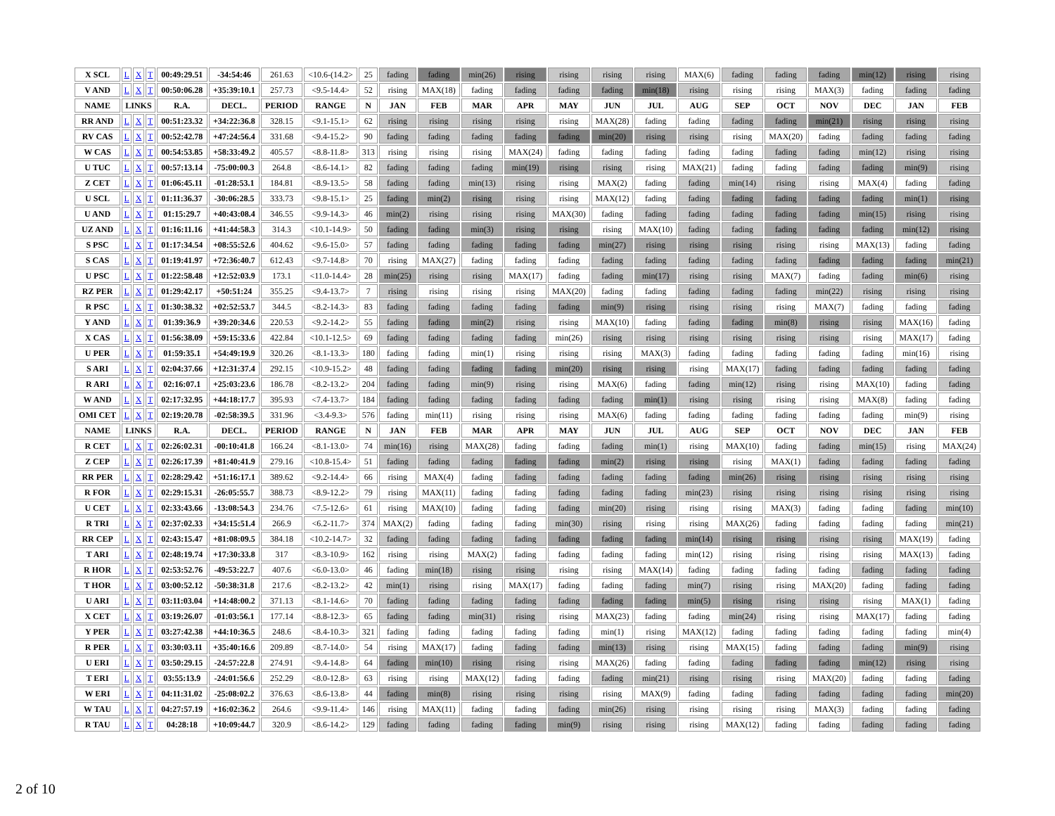| X SCL | L | X | T | 00:49:29.51 | -34:54:46 | 261.63 | <10.6-(14.2> | 25 | fading | fading | min(26) | rising | rising | rising | rising | MAX(6) | fading | fading | fading | min(12) | rising | rising |
| V AND | L | X | T | 00:50:06.28 | +35:39:10.1 | 257.73 | <9.5-14.4> | 52 | rising | MAX(18) | fading | fading | fading | fading | min(18) | rising | rising | rising | MAX(3) | fading | fading | fading |
| NAME | LINKS | | | R.A. | DECL. | PERIOD | RANGE | N | JAN | FEB | MAR | APR | MAY | JUN | JUL | AUG | SEP | OCT | NOV | DEC | JAN | FEB |
| RR AND | L | X | T | 00:51:23.32 | +34:22:36.8 | 328.15 | <9.1-15.1> | 62 | rising | rising | rising | rising | rising | MAX(28) | fading | fading | fading | fading | min(21) | rising | rising | rising |
| RV CAS | L | X | T | 00:52:42.78 | +47:24:56.4 | 331.68 | <9.4-15.2> | 90 | fading | fading | fading | fading | fading | min(20) | rising | rising | rising | MAX(20) | fading | fading | fading | fading |
| W CAS | L | X | T | 00:54:53.85 | +58:33:49.2 | 405.57 | <8.8-11.8> | 313 | rising | rising | rising | MAX(24) | fading | fading | fading | fading | fading | fading | fading | min(12) | rising | rising |
| U TUC | L | X | T | 00:57:13.14 | -75:00:00.3 | 264.8 | <8.6-14.1> | 82 | fading | fading | fading | min(19) | rising | rising | rising | MAX(21) | fading | fading | fading | fading | min(9) | rising |
| Z CET | L | X | T | 01:06:45.11 | -01:28:53.1 | 184.81 | <8.9-13.5> | 58 | fading | fading | min(13) | rising | rising | MAX(2) | fading | fading | min(14) | rising | rising | MAX(4) | fading | fading |
| U SCL | L | X | T | 01:11:36.37 | -30:06:28.5 | 333.73 | <9.8-15.1> | 25 | fading | min(2) | rising | rising | rising | MAX(12) | fading | fading | fading | fading | fading | fading | min(1) | rising |
| U AND | L | X | T | 01:15:29.7 | +40:43:08.4 | 346.55 | <9.9-14.3> | 46 | min(2) | rising | rising | rising | MAX(30) | fading | fading | fading | fading | fading | fading | min(15) | rising | rising |
| UZ AND | L | X | T | 01:16:11.16 | +41:44:58.3 | 314.3 | <10.1-14.9> | 50 | fading | fading | min(3) | rising | rising | rising | MAX(10) | fading | fading | fading | fading | fading | min(12) | rising |
| S PSC | L | X | T | 01:17:34.54 | +08:55:52.6 | 404.62 | <9.6-15.0> | 57 | fading | fading | fading | fading | fading | min(27) | rising | rising | rising | rising | rising | MAX(13) | fading | fading |
| S CAS | L | X | T | 01:19:41.97 | +72:36:40.7 | 612.43 | <9.7-14.8> | 70 | rising | MAX(27) | fading | fading | fading | fading | fading | fading | fading | fading | fading | fading | fading | min(21) |
| U PSC | L | X | T | 01:22:58.48 | +12:52:03.9 | 173.1 | <11.0-14.4> | 28 | min(25) | rising | rising | MAX(17) | fading | fading | min(17) | rising | rising | MAX(7) | fading | fading | min(6) | rising |
| RZ PER | L | X | T | 01:29:42.17 | +50:51:24 | 355.25 | <9.4-13.7> | 7 | rising | rising | rising | rising | MAX(20) | fading | fading | fading | fading | fading | min(22) | rising | rising | rising |
| R PSC | L | X | T | 01:30:38.32 | +02:52:53.7 | 344.5 | <8.2-14.3> | 83 | fading | fading | fading | fading | fading | min(9) | rising | rising | rising | rising | MAX(7) | fading | fading | fading |
| Y AND | L | X | T | 01:39:36.9 | +39:20:34.6 | 220.53 | <9.2-14.2> | 55 | fading | fading | min(2) | rising | rising | MAX(10) | fading | fading | fading | min(8) | rising | rising | MAX(16) | fading |
| X CAS | L | X | T | 01:56:38.09 | +59:15:33.6 | 422.84 | <10.1-12.5> | 69 | fading | fading | fading | fading | min(26) | rising | rising | rising | rising | rising | rising | rising | MAX(17) | fading |
| U PER | L | X | T | 01:59:35.1 | +54:49:19.9 | 320.26 | <8.1-13.3> | 180 | fading | fading | min(1) | rising | rising | rising | MAX(3) | fading | fading | fading | fading | fading | min(16) | rising |
| S ARI | L | X | T | 02:04:37.66 | +12:31:37.4 | 292.15 | <10.9-15.2> | 48 | fading | fading | fading | fading | min(20) | rising | rising | rising | MAX(17) | fading | fading | fading | fading | fading |
| R ARI | L | X | T | 02:16:07.1 | +25:03:23.6 | 186.78 | <8.2-13.2> | 204 | fading | fading | min(9) | rising | rising | MAX(6) | fading | fading | min(12) | rising | rising | MAX(10) | fading | fading |
| W AND | L | X | T | 02:17:32.95 | +44:18:17.7 | 395.93 | <7.4-13.7> | 184 | fading | fading | fading | fading | fading | fading | min(1) | rising | rising | rising | rising | MAX(8) | fading | fading |
| OMI CET | L | X | T | 02:19:20.78 | -02:58:39.5 | 331.96 | <3.4-9.3> | 576 | fading | min(11) | rising | rising | rising | MAX(6) | fading | fading | fading | fading | fading | fading | min(9) | rising |
| NAME | LINKS | | | R.A. | DECL. | PERIOD | RANGE | N | JAN | FEB | MAR | APR | MAY | JUN | JUL | AUG | SEP | OCT | NOV | DEC | JAN | FEB |
| R CET | L | X | T | 02:26:02.31 | -00:10:41.8 | 166.24 | <8.1-13.0> | 74 | min(16) | rising | MAX(28) | fading | fading | fading | min(1) | rising | MAX(10) | fading | fading | min(15) | rising | MAX(24) |
| Z CEP | L | X | T | 02:26:17.39 | +81:40:41.9 | 279.16 | <10.8-15.4> | 51 | fading | fading | fading | fading | fading | min(2) | rising | rising | rising | MAX(1) | fading | fading | fading | fading |
| RR PER | L | X | T | 02:28:29.42 | +51:16:17.1 | 389.62 | <9.2-14.4> | 66 | rising | MAX(4) | fading | fading | fading | fading | fading | fading | min(26) | rising | rising | rising | rising | rising |
| R FOR | L | X | T | 02:29:15.31 | -26:05:55.7 | 388.73 | <8.9-12.2> | 79 | rising | MAX(11) | fading | fading | fading | fading | fading | min(23) | rising | rising | rising | rising | rising | rising |
| U CET | L | X | T | 02:33:43.66 | -13:08:54.3 | 234.76 | <7.5-12.6> | 61 | rising | MAX(10) | fading | fading | fading | min(20) | rising | rising | rising | MAX(3) | fading | fading | fading | min(10) |
| R TRI | L | X | T | 02:37:02.33 | +34:15:51.4 | 266.9 | <6.2-11.7> | 374 | MAX(2) | fading | fading | fading | min(30) | rising | rising | rising | MAX(26) | fading | fading | fading | fading | min(21) |
| RR CEP | L | X | T | 02:43:15.47 | +81:08:09.5 | 384.18 | <10.2-14.7> | 32 | fading | fading | fading | fading | fading | fading | fading | min(14) | rising | rising | rising | rising | MAX(19) | fading |
| T ARI | L | X | T | 02:48:19.74 | +17:30:33.8 | 317 | <8.3-10.9> | 162 | rising | rising | MAX(2) | fading | fading | fading | fading | min(12) | rising | rising | rising | rising | MAX(13) | fading |
| R HOR | L | X | T | 02:53:52.76 | -49:53:22.7 | 407.6 | <6.0-13.0> | 46 | fading | min(18) | rising | rising | rising | rising | MAX(14) | fading | fading | fading | fading | fading | fading | fading |
| T HOR | L | X | T | 03:00:52.12 | -50:38:31.8 | 217.6 | <8.2-13.2> | 42 | min(1) | rising | rising | MAX(17) | fading | fading | fading | min(7) | rising | rising | MAX(20) | fading | fading | fading |
| U ARI | L | X | T | 03:11:03.04 | +14:48:00.2 | 371.13 | <8.1-14.6> | 70 | fading | fading | fading | fading | fading | fading | fading | min(5) | rising | rising | rising | rising | MAX(1) | fading |
| X CET | L | X | T | 03:19:26.07 | -01:03:56.1 | 177.14 | <8.8-12.3> | 65 | fading | fading | min(31) | rising | rising | MAX(23) | fading | fading | min(24) | rising | rising | MAX(17) | fading | fading |
| Y PER | L | X | T | 03:27:42.38 | +44:10:36.5 | 248.6 | <8.4-10.3> | 321 | fading | fading | fading | fading | fading | min(1) | rising | MAX(12) | fading | fading | fading | fading | fading | min(4) |
| R PER | L | X | T | 03:30:03.11 | +35:40:16.6 | 209.89 | <8.7-14.0> | 54 | rising | MAX(17) | fading | fading | fading | min(13) | rising | rising | MAX(15) | fading | fading | fading | min(9) | rising |
| U ERI | L | X | T | 03:50:29.15 | -24:57:22.8 | 274.91 | <9.4-14.8> | 64 | fading | min(10) | rising | rising | rising | MAX(26) | fading | fading | fading | fading | fading | min(12) | rising | rising |
| T ERI | L | X | T | 03:55:13.9 | -24:01:56.6 | 252.29 | <8.0-12.8> | 63 | rising | rising | MAX(12) | fading | fading | fading | min(21) | rising | rising | rising | MAX(20) | fading | fading | fading |
| W ERI | L | X | T | 04:11:31.02 | -25:08:02.2 | 376.63 | <8.6-13.8> | 44 | fading | min(8) | rising | rising | rising | rising | MAX(9) | fading | fading | fading | fading | fading | fading | min(20) |
| W TAU | L | X | T | 04:27:57.19 | +16:02:36.2 | 264.6 | <9.9-11.4> | 146 | rising | MAX(11) | fading | fading | fading | min(26) | rising | rising | rising | rising | MAX(3) | fading | fading | fading |
| R TAU | L | X | T | 04:28:18 | +10:09:44.7 | 320.9 | <8.6-14.2> | 129 | fading | fading | fading | fading | min(9) | rising | rising | rising | MAX(12) | fading | fading | fading | fading | fading |
2 of 10